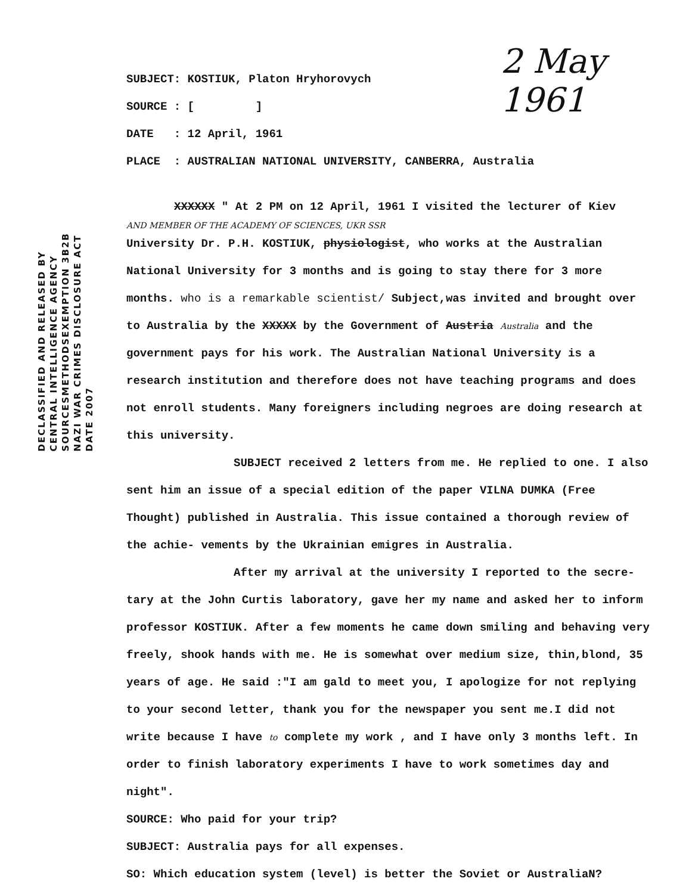2 May 1961
DECLASSIFIED AND RELEASED BY
CENTRAL INTELLIGENCE AGENCY
SOURCESMETHODSEXEMPTION 3B2B
NAZI WAR CRIMES DISCLOSURE ACT
DATE 2007
SUBJECT: KOSTIUK, Platon Hryhorovych
SOURCE : [ ]
DATE : 12 April, 1961
PLACE : AUSTRALIAN NATIONAL UNIVERSITY, CANBERRA, Australia
XXXXXX " At 2 PM on 12 April, 1961 I visited the lecturer of Kiev
AND MEMBER OF THE ACADEMY OF SCIENCES, UKR SSR
University Dr. P.H. KOSTIUK, physiologist, who works at the Australian National University for 3 months and is going to stay there for 3 more months. who is a remarkable scientist/ Subject,was invited and brought over to Australia by the XXXXX by the Government of Austria Australia and the government pays for his work. The Australian National University is a research institution and therefore does not have teaching programs and does not enroll students. Many foreigners including negroes are doing research at this university.
SUBJECT received 2 letters from me. He replied to one. I also sent him an issue of a special edition of the paper VILNA DUMKA (Free Thought) published in Australia. This issue contained a thorough review of the achie- vements by the Ukrainian emigres in Australia.
After my arrival at the university I reported to the secre- tary at the John Curtis laboratory, gave her my name and asked her to inform professor KOSTIUK. After a few moments he came down smiling and behaving very freely, shook hands with me. He is somewhat over medium size, thin,blond, 35 years of age. He said :"I am gald to meet you, I apologize for not replying to your second letter, thank you for the newspaper you sent me.I did not write because I have to complete my work , and I have only 3 months left. In order to finish laboratory experiments I have to work sometimes day and night".
SOURCE: Who paid for your trip?
SUBJECT: Australia pays for all expenses.
SO: Which education system (level) is better the Soviet or AustraliaN?